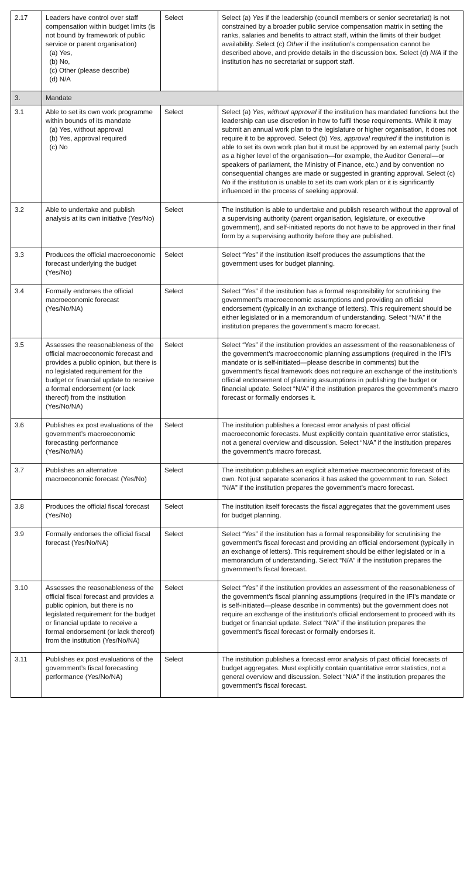| 2.17 | Leaders have control over staff compensation within budget limits (is not bound by framework of public service or parent organisation) (a) Yes, (b) No, (c) Other (please describe) (d) N/A | Select | Select (a) Yes if the leadership (council members or senior secretariat) is not constrained by a broader public service compensation matrix in setting the ranks, salaries and benefits to attract staff, within the limits of their budget availability. Select (c) Other if the institution’s compensation cannot be described above, and provide details in the discussion box. Select (d) N/A if the institution has no secretariat or support staff. |
| 3. | Mandate | | |
| 3.1 | Able to set its own work programme within bounds of its mandate (a) Yes, without approval (b) Yes, approval required (c) No | Select | Select (a) Yes, without approval if the institution has mandated functions but the leadership can use discretion in how to fulfil those requirements. While it may submit an annual work plan to the legislature or higher organisation, it does not require it to be approved. Select (b) Yes, approval required if the institution is able to set its own work plan but it must be approved by an external party (such as a higher level of the organisation—for example, the Auditor General—or speakers of parliament, the Ministry of Finance, etc.) and by convention no consequential changes are made or suggested in granting approval. Select (c) No if the institution is unable to set its own work plan or it is significantly influenced in the process of seeking approval. |
| 3.2 | Able to undertake and publish analysis at its own initiative (Yes/No) | Select | The institution is able to undertake and publish research without the approval of a supervising authority (parent organisation, legislature, or executive government), and self-initiated reports do not have to be approved in their final form by a supervising authority before they are published. |
| 3.3 | Produces the official macroeconomic forecast underlying the budget (Yes/No) | Select | Select “Yes” if the institution itself produces the assumptions that the government uses for budget planning. |
| 3.4 | Formally endorses the official macroeconomic forecast (Yes/No/NA) | Select | Select “Yes” if the institution has a formal responsibility for scrutinising the government’s macroeconomic assumptions and providing an official endorsement (typically in an exchange of letters). This requirement should be either legislated or in a memorandum of understanding. Select “N/A” if the institution prepares the government’s macro forecast. |
| 3.5 | Assesses the reasonableness of the official macroeconomic forecast and provides a public opinion, but there is no legislated requirement for the budget or financial update to receive a formal endorsement (or lack thereof) from the institution (Yes/No/NA) | Select | Select “Yes” if the institution provides an assessment of the reasonableness of the government’s macroeconomic planning assumptions (required in the IFI’s mandate or is self-initiated—please describe in comments) but the government’s fiscal framework does not require an exchange of the institution’s official endorsement of planning assumptions in publishing the budget or financial update. Select “N/A” if the institution prepares the government’s macro forecast or formally endorses it. |
| 3.6 | Publishes ex post evaluations of the government’s macroeconomic forecasting performance (Yes/No/NA) | Select | The institution publishes a forecast error analysis of past official macroeconomic forecasts. Must explicitly contain quantitative error statistics, not a general overview and discussion. Select “N/A” if the institution prepares the government’s macro forecast. |
| 3.7 | Publishes an alternative macroeconomic forecast (Yes/No) | Select | The institution publishes an explicit alternative macroeconomic forecast of its own. Not just separate scenarios it has asked the government to run. Select “N/A” if the institution prepares the government’s macro forecast. |
| 3.8 | Produces the official fiscal forecast (Yes/No) | Select | The institution itself forecasts the fiscal aggregates that the government uses for budget planning. |
| 3.9 | Formally endorses the official fiscal forecast (Yes/No/NA) | Select | Select “Yes” if the institution has a formal responsibility for scrutinising the government’s fiscal forecast and providing an official endorsement (typically in an exchange of letters). This requirement should be either legislated or in a memorandum of understanding. Select “N/A” if the institution prepares the government’s fiscal forecast. |
| 3.10 | Assesses the reasonableness of the official fiscal forecast and provides a public opinion, but there is no legislated requirement for the budget or financial update to receive a formal endorsement (or lack thereof) from the institution (Yes/No/NA) | Select | Select “Yes” if the institution provides an assessment of the reasonableness of the government’s fiscal planning assumptions (required in the IFI’s mandate or is self-initiated—please describe in comments) but the government does not require an exchange of the institution’s official endorsement to proceed with its budget or financial update. Select “N/A” if the institution prepares the government’s fiscal forecast or formally endorses it. |
| 3.11 | Publishes ex post evaluations of the government’s fiscal forecasting performance (Yes/No/NA) | Select | The institution publishes a forecast error analysis of past official forecasts of budget aggregates. Must explicitly contain quantitative error statistics, not a general overview and discussion. Select “N/A” if the institution prepares the government’s fiscal forecast. |